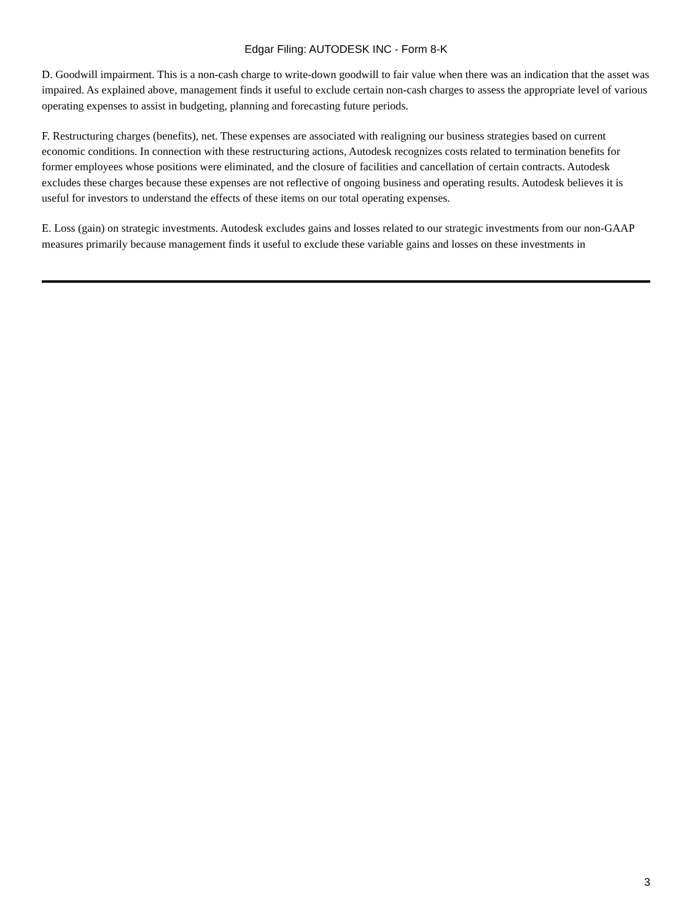Edgar Filing: AUTODESK INC - Form 8-K
D. Goodwill impairment. This is a non-cash charge to write-down goodwill to fair value when there was an indication that the asset was impaired. As explained above, management finds it useful to exclude certain non-cash charges to assess the appropriate level of various operating expenses to assist in budgeting, planning and forecasting future periods.
F. Restructuring charges (benefits), net. These expenses are associated with realigning our business strategies based on current economic conditions. In connection with these restructuring actions, Autodesk recognizes costs related to termination benefits for former employees whose positions were eliminated, and the closure of facilities and cancellation of certain contracts. Autodesk excludes these charges because these expenses are not reflective of ongoing business and operating results. Autodesk believes it is useful for investors to understand the effects of these items on our total operating expenses.
E. Loss (gain) on strategic investments. Autodesk excludes gains and losses related to our strategic investments from our non-GAAP measures primarily because management finds it useful to exclude these variable gains and losses on these investments in
3